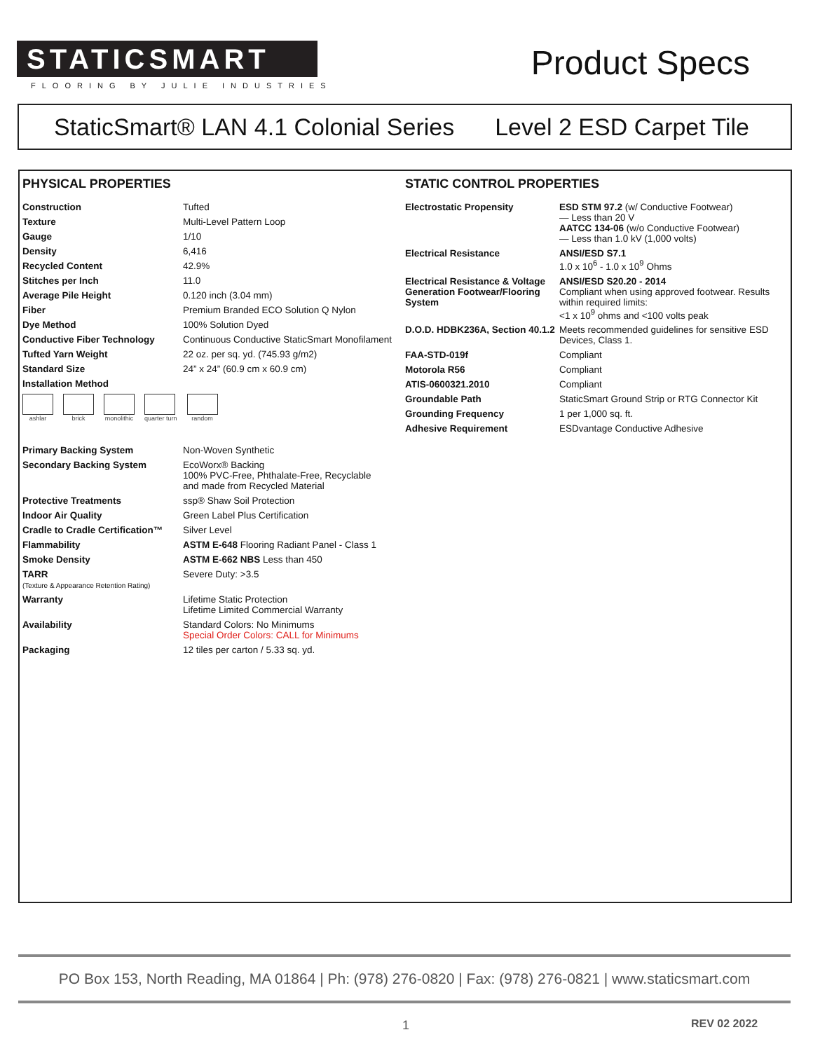STATICSMART
FLOORING BY JULIE INDUSTRIES
Product Specs
StaticSmart® LAN 4.1 Colonial Series Level 2 ESD Carpet Tile
PHYSICAL PROPERTIES
| Construction | Tufted |
| Texture | Multi-Level Pattern Loop |
| Gauge | 1/10 |
| Density | 6,416 |
| Recycled Content | 42.9% |
| Stitches per Inch | 11.0 |
| Average Pile Height | 0.120 inch (3.04 mm) |
| Fiber | Premium Branded ECO Solution Q Nylon |
| Dye Method | 100% Solution Dyed |
| Conductive Fiber Technology | Continuous Conductive StaticSmart Monofilament |
| Tufted Yarn Weight | 22 oz. per sq. yd. (745.93 g/m2) |
| Standard Size | 24” x 24” (60.9 cm x 60.9 cm) |
| Installation Method | |
ashlar brick monolithic quarter turn random
| Primary Backing System | Non-Woven Synthetic |
| Secondary Backing System | EcoWorx® Backing 100% PVC-Free, Phthalate-Free, Recyclable and made from Recycled Material |
| Protective Treatments | ssp® Shaw Soil Protection |
| Indoor Air Quality | Green Label Plus Certification |
| Cradle to Cradle Certification™ | Silver Level |
| Flammability | ASTM E-648 Flooring Radiant Panel - Class 1 |
| Smoke Density | ASTM E-662 NBS Less than 450 |
| TARR (Texture & Appearance Retention Rating) | Severe Duty: >3.5 |
| Warranty | Lifetime Static Protection Lifetime Limited Commercial Warranty |
| Availability | Standard Colors: No Minimums Special Order Colors: CALL for Minimums |
| Packaging | 12 tiles per carton / 5.33 sq. yd. |
STATIC CONTROL PROPERTIES
| Electrostatic Propensity | ESD STM 97.2 (w/ Conductive Footwear) — Less than 20 V AATCC 134-06 (w/o Conductive Footwear) — Less than 1.0 kV (1,000 volts) |
| Electrical Resistance | ANSI/ESD S7.1 1.0 x 10<sup>6</sup> - 1.0 x 10<sup>9</sup> Ohms |
| Electrical Resistance & Voltage Generation Footwear/Flooring System | ANSI/ESD S20.20 - 2014 Compliant when using approved footwear. Results within required limits: <1 x 10<sup>9</sup> ohms and <100 volts peak |
| D.O.D. HDBK236A, Section 40.1.2 | Meets recommended guidelines for sensitive ESD Devices, Class 1. |
| FAA-STD-019f | Compliant |
| Motorola R56 | Compliant |
| ATIS-0600321.2010 | Compliant |
| Groundable Path | StaticSmart Ground Strip or RTG Connector Kit |
| Grounding Frequency | 1 per 1,000 sq. ft. |
| Adhesive Requirement | ESDvantage Conductive Adhesive |
PO Box 153, North Reading, MA 01864 | Ph: (978) 276-0820 | Fax: (978) 276-0821 | www.staticsmart.com
1 REV 02 2022